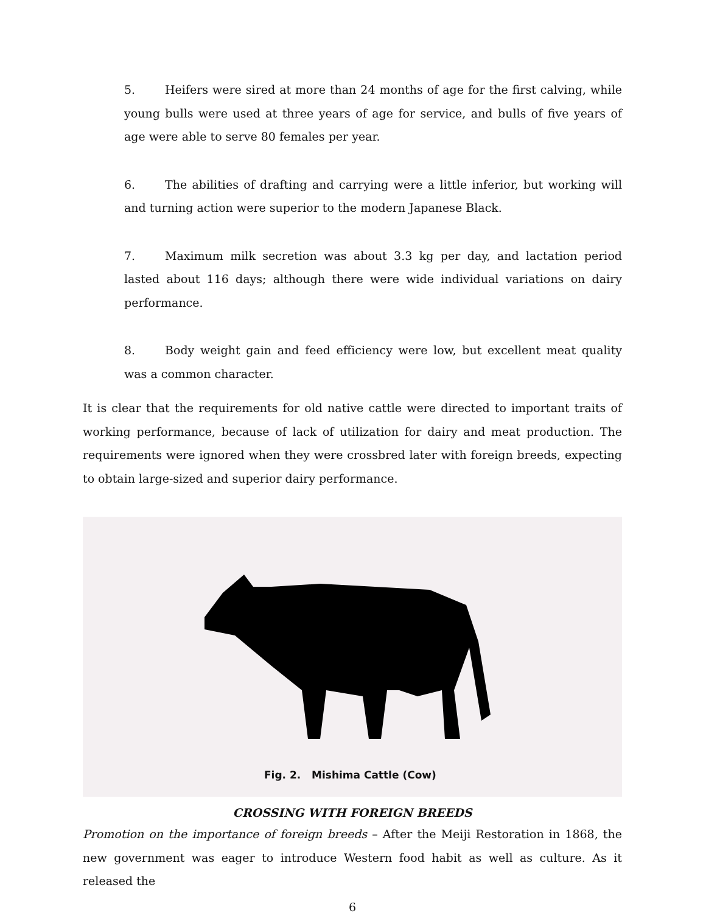5. Heifers were sired at more than 24 months of age for the first calving, while young bulls were used at three years of age for service, and bulls of five years of age were able to serve 80 females per year.
6. The abilities of drafting and carrying were a little inferior, but working will and turning action were superior to the modern Japanese Black.
7. Maximum milk secretion was about 3.3 kg per day, and lactation period lasted about 116 days; although there were wide individual variations on dairy performance.
8. Body weight gain and feed efficiency were low, but excellent meat quality was a common character.
It is clear that the requirements for old native cattle were directed to important traits of working performance, because of lack of utilization for dairy and meat production. The requirements were ignored when they were crossbred later with foreign breeds, expecting to obtain large-sized and superior dairy performance.
Fig. 2. Mishima Cattle (Cow)
CROSSING WITH FOREIGN BREEDS
Promotion on the importance of foreign breeds – After the Meiji Restoration in 1868, the new government was eager to introduce Western food habit as well as culture. As it released the
6